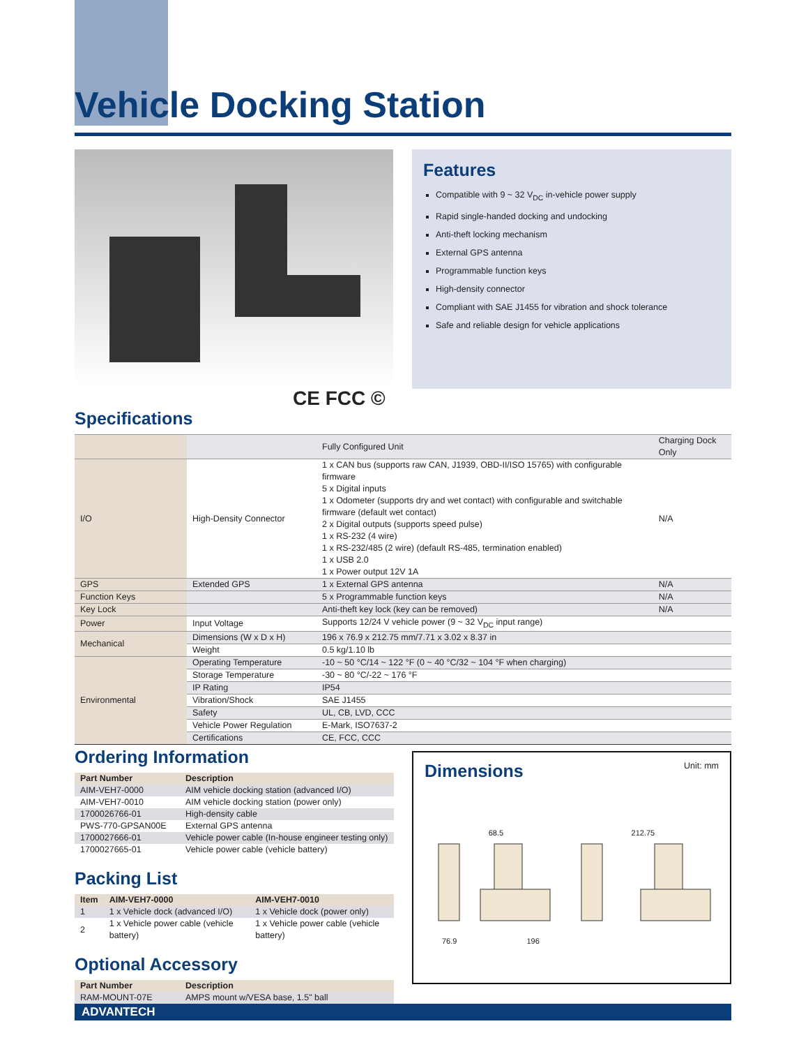Vehicle Docking Station
CE FCC ©
Features
Compatible with 9 ~ 32 V<sub>DC</sub> in-vehicle power supply
Rapid single-handed docking and undocking
Anti-theft locking mechanism
External GPS antenna
Programmable function keys
High-density connector
Compliant with SAE J1455 for vibration and shock tolerance
Safe and reliable design for vehicle applications
Specifications
| | | Fully Configured Unit | Charging Dock Only |
| I/O | High-Density Connector | 1 x CAN bus (supports raw CAN, J1939, OBD-II/ISO 15765) with configurable firmware 5 x Digital inputs 1 x Odometer (supports dry and wet contact) with configurable and switchable firmware (default wet contact) 2 x Digital outputs (supports speed pulse) 1 x RS-232 (4 wire) 1 x RS-232/485 (2 wire) (default RS-485, termination enabled) 1 x USB 2.0 1 x Power output 12V 1A | N/A |
| GPS | Extended GPS | 1 x External GPS antenna | N/A |
| Function Keys | | 5 x Programmable function keys | N/A |
| Key Lock | | Anti-theft key lock (key can be removed) | N/A |
| Power | Input Voltage | Supports 12/24 V vehicle power (9 ~ 32 V<sub>DC</sub> input range) | |
| Mechanical | Dimensions (W x D x H) | 196 x 76.9 x 212.75 mm/7.71 x 3.02 x 8.37 in | |
| | Weight | 0.5 kg/1.10 lb | |
| Environmental | Operating Temperature | -10 ~ 50 °C/14 ~ 122 °F (0 ~ 40 °C/32 ~ 104 °F when charging) | |
| | Storage Temperature | -30 ~ 80 °C/-22 ~ 176 °F | |
| | IP Rating | IP54 | |
| | Vibration/Shock | SAE J1455 | |
| | Safety | UL, CB, LVD, CCC | |
| | Vehicle Power Regulation | E-Mark, ISO7637-2 | |
| | Certifications | CE, FCC, CCC | |
Ordering Information
| Part Number | Description |
| --- | --- |
| AIM-VEH7-0000 | AIM vehicle docking station (advanced I/O) |
| AIM-VEH7-0010 | AIM vehicle docking station (power only) |
| 1700026766-01 | High-density cable |
| PWS-770-GPSAN00E | External GPS antenna |
| 1700027666-01 | Vehicle power cable (In-house engineer testing only) |
| 1700027665-01 | Vehicle power cable (vehicle battery) |
Packing List
| Item | AIM-VEH7-0000 | AIM-VEH7-0010 |
| --- | --- | --- |
| 1 | 1 x Vehicle dock (advanced I/O) | 1 x Vehicle dock (power only) |
| 2 | 1 x Vehicle power cable (vehicle battery) | 1 x Vehicle power cable (vehicle battery) |
Optional Accessory
| Part Number | Description |
| --- | --- |
| RAM-MOUNT-07E | AMPS mount w/VESA base, 1.5" ball |
Dimensions
Unit: mm
68.5 212.75
76.9 196
ADVANTECH